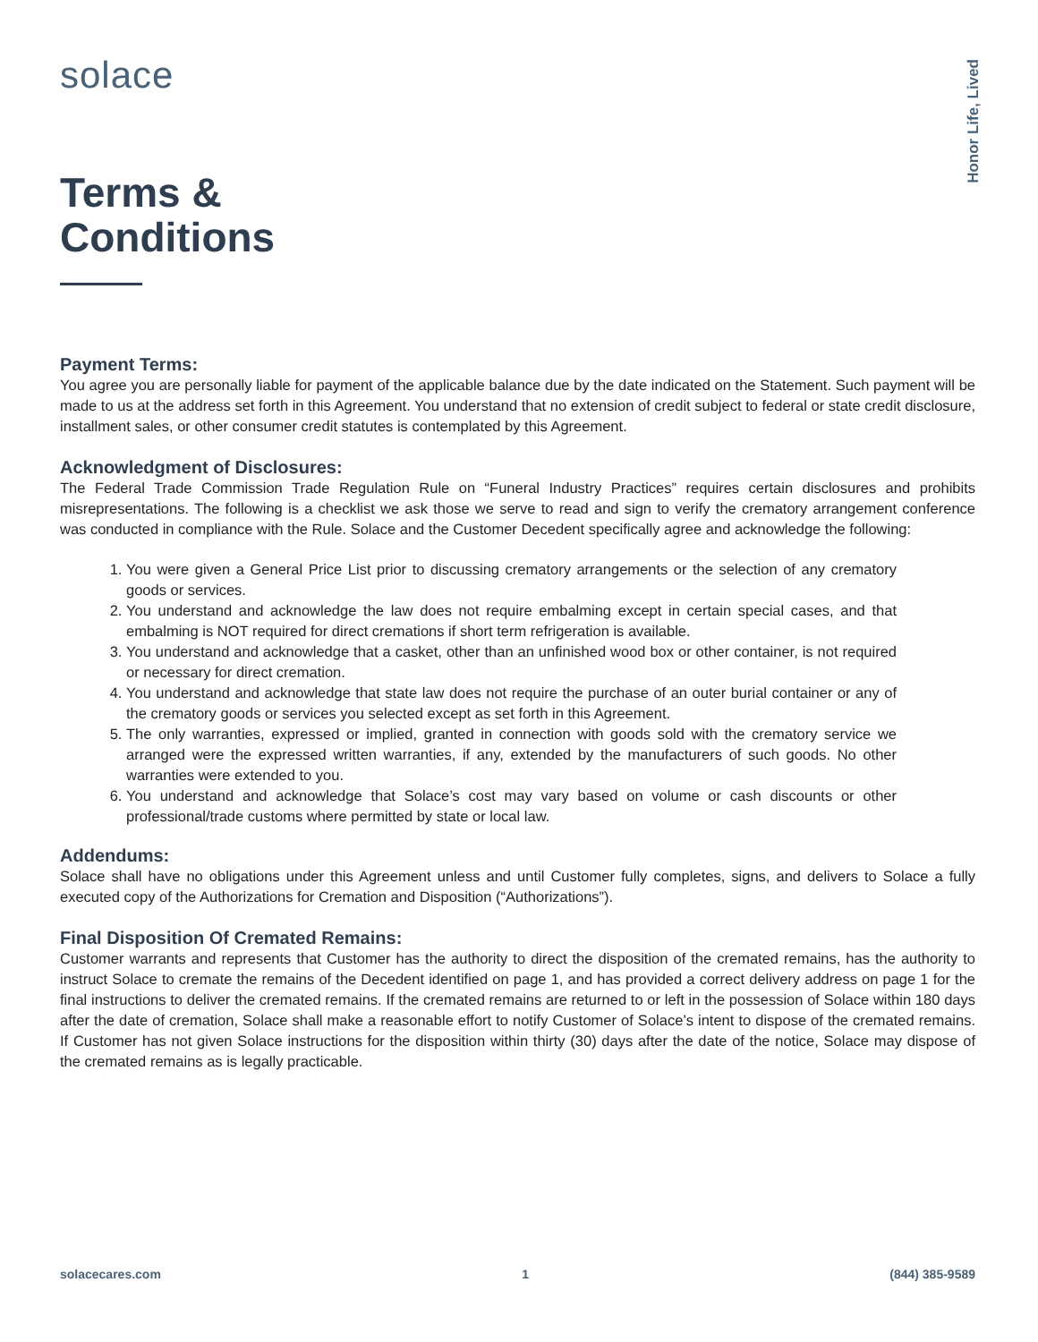Honor Life, Lived
solace
Terms &
Conditions
Payment Terms:
You agree you are personally liable for payment of the applicable balance due by the date indicated on the Statement. Such payment will be made to us at the address set forth in this Agreement. You understand that no extension of credit subject to federal or state credit disclosure, installment sales, or other consumer credit statutes is contemplated by this Agreement.
Acknowledgment of Disclosures:
The Federal Trade Commission Trade Regulation Rule on “Funeral Industry Practices” requires certain disclosures and prohibits misrepresentations. The following is a checklist we ask those we serve to read and sign to verify the crematory arrangement conference was conducted in compliance with the Rule. Solace and the Customer Decedent specifically agree and acknowledge the following:
1. You were given a General Price List prior to discussing crematory arrangements or the selection of any crematory goods or services.
2. You understand and acknowledge the law does not require embalming except in certain special cases, and that embalming is NOT required for direct cremations if short term refrigeration is available.
3. You understand and acknowledge that a casket, other than an unfinished wood box or other container, is not required or necessary for direct cremation.
4. You understand and acknowledge that state law does not require the purchase of an outer burial container or any of the crematory goods or services you selected except as set forth in this Agreement.
5. The only warranties, expressed or implied, granted in connection with goods sold with the crematory service we arranged were the expressed written warranties, if any, extended by the manufacturers of such goods. No other warranties were extended to you.
6. You understand and acknowledge that Solace’s cost may vary based on volume or cash discounts or other professional/trade customs where permitted by state or local law.
Addendums:
Solace shall have no obligations under this Agreement unless and until Customer fully completes, signs, and delivers to Solace a fully executed copy of the Authorizations for Cremation and Disposition (“Authorizations”).
Final Disposition Of Cremated Remains:
Customer warrants and represents that Customer has the authority to direct the disposition of the cremated remains, has the authority to instruct Solace to cremate the remains of the Decedent identified on page 1, and has provided a correct delivery address on page 1 for the final instructions to deliver the cremated remains. If the cremated remains are returned to or left in the possession of Solace within 180 days after the date of cremation, Solace shall make a reasonable effort to notify Customer of Solace’s intent to dispose of the cremated remains. If Customer has not given Solace instructions for the disposition within thirty (30) days after the date of the notice, Solace may dispose of the cremated remains as is legally practicable.
solacecares.com 1 (844) 385-9589